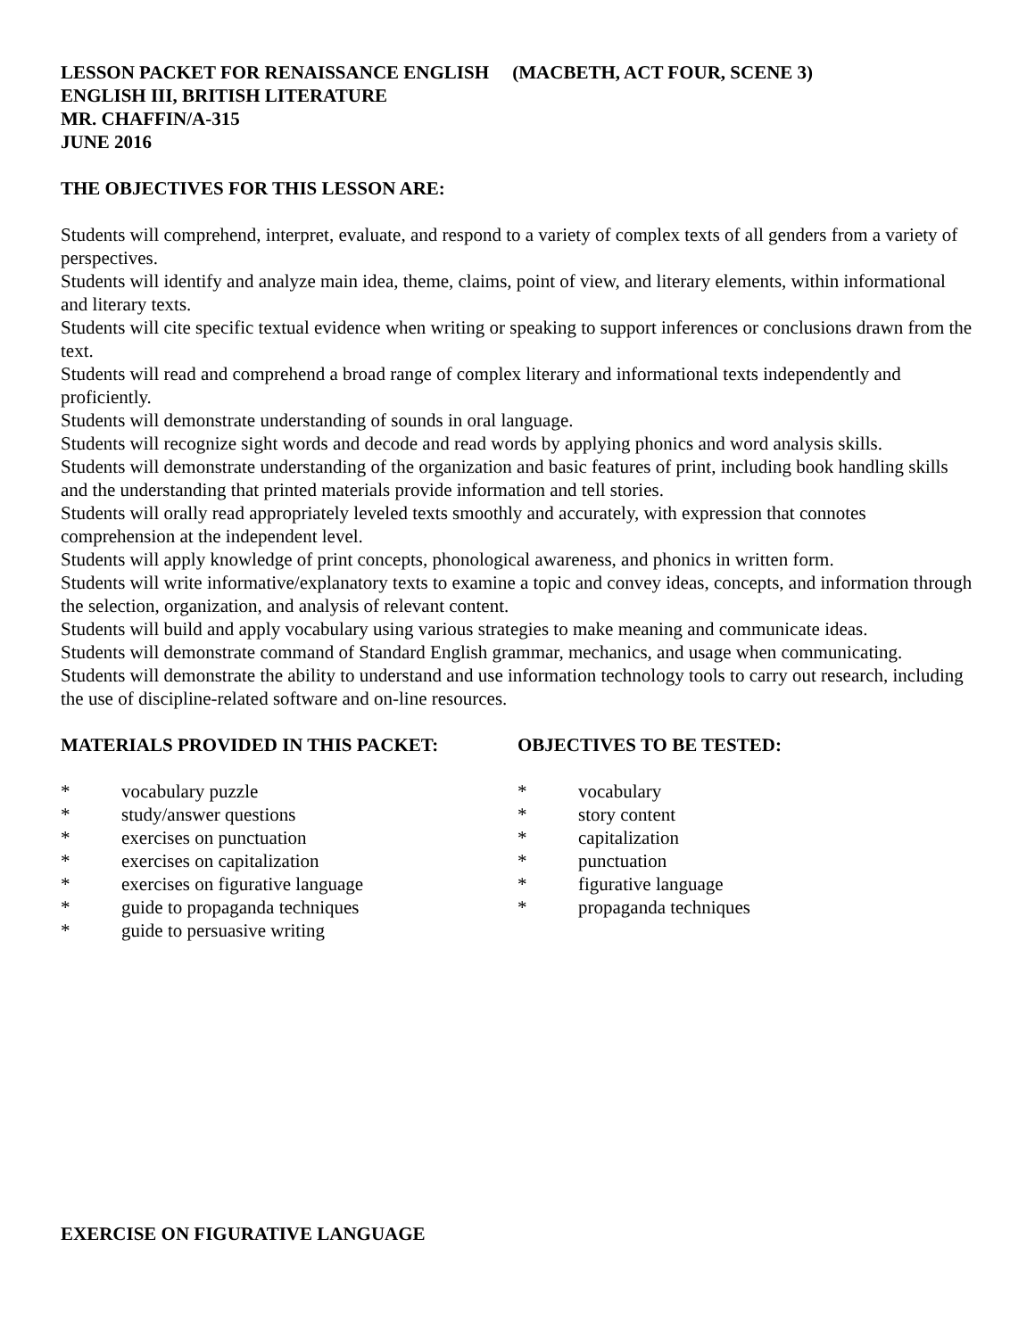LESSON PACKET FOR RENAISSANCE ENGLISH (MACBETH, ACT FOUR, SCENE 3)
ENGLISH III, BRITISH LITERATURE
MR. CHAFFIN/A-315
JUNE 2016
THE OBJECTIVES FOR THIS LESSON ARE:
Students will comprehend, interpret, evaluate, and respond to a variety of complex texts of all genders from a variety of perspectives.
Students will identify and analyze main idea, theme, claims, point of view, and literary elements, within informational and literary texts.
Students will cite specific textual evidence when writing or speaking to support inferences or conclusions drawn from the text.
Students will read and comprehend a broad range of complex literary and informational texts independently and proficiently.
Students will demonstrate understanding of sounds in oral language.
Students will recognize sight words and decode and read words by applying phonics and word analysis skills.
Students will demonstrate understanding of the organization and basic features of print, including book handling skills and the understanding that printed materials provide information and tell stories.
Students will orally read appropriately leveled texts smoothly and accurately, with expression that connotes comprehension at the independent level.
Students will apply knowledge of print concepts, phonological awareness, and phonics in written form.
Students will write informative/explanatory texts to examine a topic and convey ideas, concepts, and information through the selection, organization, and analysis of relevant content.
Students will build and apply vocabulary using various strategies to make meaning and communicate ideas.
Students will demonstrate command of Standard English grammar, mechanics, and usage when communicating.
Students will demonstrate the ability to understand and use information technology tools to carry out research, including the use of discipline-related software and on-line resources.
MATERIALS PROVIDED IN THIS PACKET:
* vocabulary puzzle
* study/answer questions
* exercises on punctuation
* exercises on capitalization
* exercises on figurative language
* guide to propaganda techniques
* guide to persuasive writing
OBJECTIVES TO BE TESTED:
* vocabulary
* story content
* capitalization
* punctuation
* figurative language
* propaganda techniques
EXERCISE ON FIGURATIVE LANGUAGE